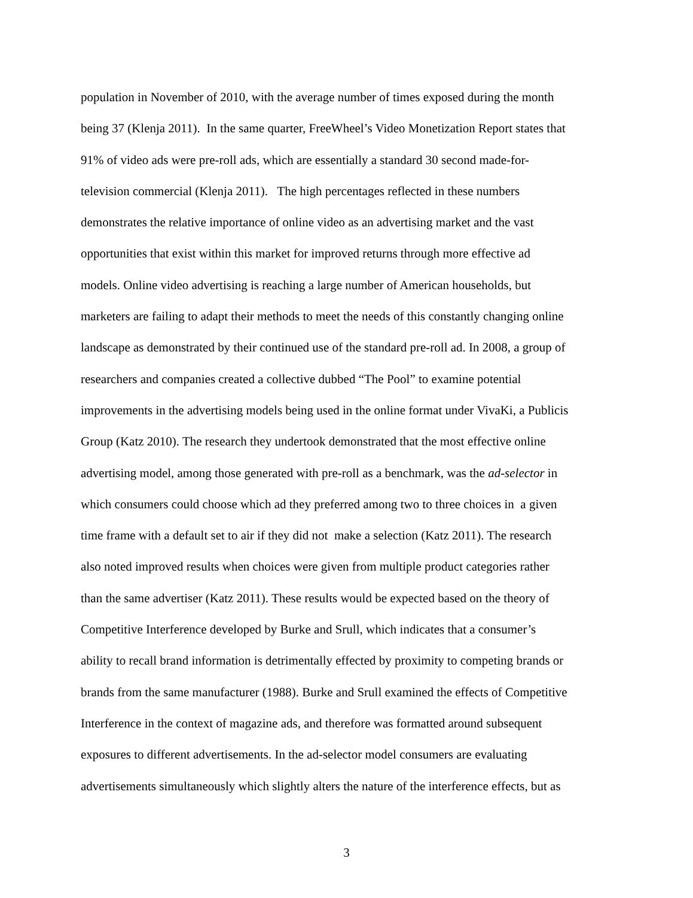population in November of 2010, with the average number of times exposed during the month
being 37 (Klenja 2011). In the same quarter, FreeWheel’s Video Monetization Report states that
91% of video ads were pre-roll ads, which are essentially a standard 30 second made-for-
television commercial (Klenja 2011). The high percentages reflected in these numbers
demonstrates the relative importance of online video as an advertising market and the vast
opportunities that exist within this market for improved returns through more effective ad
models. Online video advertising is reaching a large number of American households, but
marketers are failing to adapt their methods to meet the needs of this constantly changing online
landscape as demonstrated by their continued use of the standard pre-roll ad. In 2008, a group of
researchers and companies created a collective dubbed “The Pool” to examine potential
improvements in the advertising models being used in the online format under VivaKi, a Publicis
Group (Katz 2010). The research they undertook demonstrated that the most effective online
advertising model, among those generated with pre-roll as a benchmark, was the ad-selector in
which consumers could choose which ad they preferred among two to three choices in a given
time frame with a default set to air if they did not make a selection (Katz 2011). The research
also noted improved results when choices were given from multiple product categories rather
than the same advertiser (Katz 2011). These results would be expected based on the theory of
Competitive Interference developed by Burke and Srull, which indicates that a consumer’s
ability to recall brand information is detrimentally effected by proximity to competing brands or
brands from the same manufacturer (1988). Burke and Srull examined the effects of Competitive
Interference in the context of magazine ads, and therefore was formatted around subsequent
exposures to different advertisements. In the ad-selector model consumers are evaluating
advertisements simultaneously which slightly alters the nature of the interference effects, but as
3